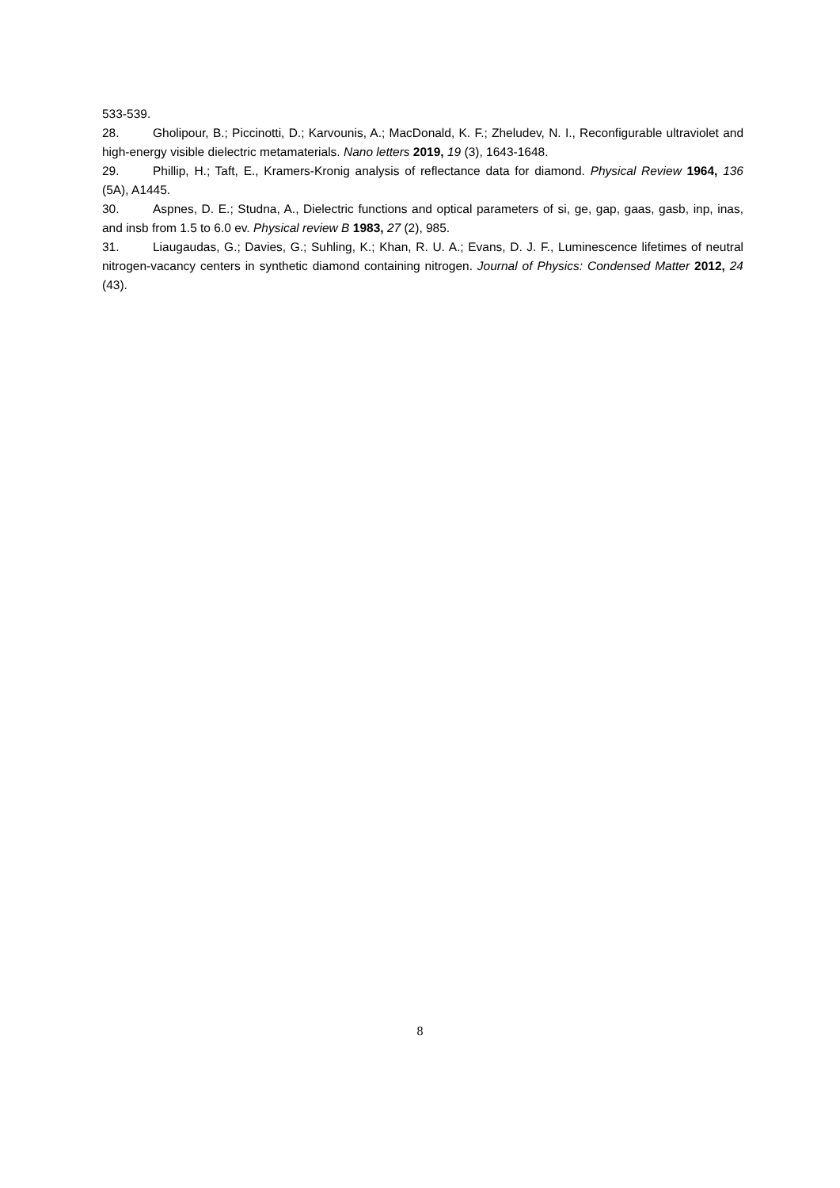533-539.
28. Gholipour, B.; Piccinotti, D.; Karvounis, A.; MacDonald, K. F.; Zheludev, N. I., Reconfigurable ultraviolet and high-energy visible dielectric metamaterials. Nano letters 2019, 19 (3), 1643-1648.
29. Phillip, H.; Taft, E., Kramers-Kronig analysis of reflectance data for diamond. Physical Review 1964, 136 (5A), A1445.
30. Aspnes, D. E.; Studna, A., Dielectric functions and optical parameters of si, ge, gap, gaas, gasb, inp, inas, and insb from 1.5 to 6.0 ev. Physical review B 1983, 27 (2), 985.
31. Liaugaudas, G.; Davies, G.; Suhling, K.; Khan, R. U. A.; Evans, D. J. F., Luminescence lifetimes of neutral nitrogen-vacancy centers in synthetic diamond containing nitrogen. Journal of Physics: Condensed Matter 2012, 24 (43).
8